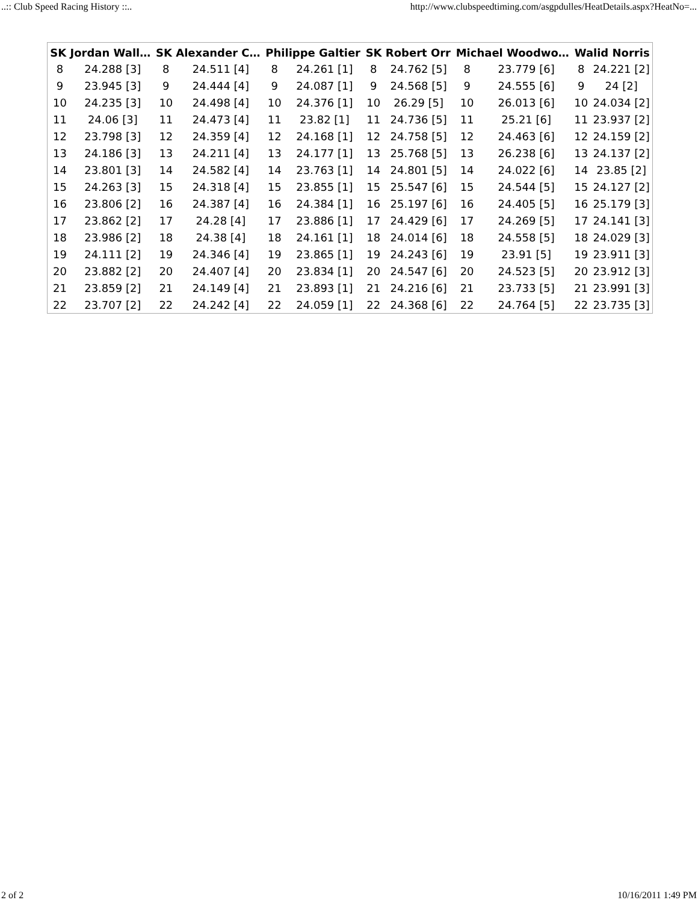..:: Club Speed Racing History ::.. http://www.clubspeedtiming.com/asgpdulles/HeatDetails.aspx?HeatNo=...
| SK Jordan Wall… | | SK Alexander C… | | Philippe Galtier | | SK Robert Orr | | Michael Woodwo… | | Walid Norris | |
| --- | --- | --- | --- | --- | --- | --- | --- | --- | --- | --- | --- |
| 8 | 24.288 [3] | 8 | 24.511 [4] | 8 | 24.261 [1] | 8 | 24.762 [5] | 8 | 23.779 [6] | 8 | 24.221 [2] |
| 9 | 23.945 [3] | 9 | 24.444 [4] | 9 | 24.087 [1] | 9 | 24.568 [5] | 9 | 24.555 [6] | 9 | 24 [2] |
| 10 | 24.235 [3] | 10 | 24.498 [4] | 10 | 24.376 [1] | 10 | 26.29 [5] | 10 | 26.013 [6] | 10 | 24.034 [2] |
| 11 | 24.06 [3] | 11 | 24.473 [4] | 11 | 23.82 [1] | 11 | 24.736 [5] | 11 | 25.21 [6] | 11 | 23.937 [2] |
| 12 | 23.798 [3] | 12 | 24.359 [4] | 12 | 24.168 [1] | 12 | 24.758 [5] | 12 | 24.463 [6] | 12 | 24.159 [2] |
| 13 | 24.186 [3] | 13 | 24.211 [4] | 13 | 24.177 [1] | 13 | 25.768 [5] | 13 | 26.238 [6] | 13 | 24.137 [2] |
| 14 | 23.801 [3] | 14 | 24.582 [4] | 14 | 23.763 [1] | 14 | 24.801 [5] | 14 | 24.022 [6] | 14 | 23.85 [2] |
| 15 | 24.263 [3] | 15 | 24.318 [4] | 15 | 23.855 [1] | 15 | 25.547 [6] | 15 | 24.544 [5] | 15 | 24.127 [2] |
| 16 | 23.806 [2] | 16 | 24.387 [4] | 16 | 24.384 [1] | 16 | 25.197 [6] | 16 | 24.405 [5] | 16 | 25.179 [3] |
| 17 | 23.862 [2] | 17 | 24.28 [4] | 17 | 23.886 [1] | 17 | 24.429 [6] | 17 | 24.269 [5] | 17 | 24.141 [3] |
| 18 | 23.986 [2] | 18 | 24.38 [4] | 18 | 24.161 [1] | 18 | 24.014 [6] | 18 | 24.558 [5] | 18 | 24.029 [3] |
| 19 | 24.111 [2] | 19 | 24.346 [4] | 19 | 23.865 [1] | 19 | 24.243 [6] | 19 | 23.91 [5] | 19 | 23.911 [3] |
| 20 | 23.882 [2] | 20 | 24.407 [4] | 20 | 23.834 [1] | 20 | 24.547 [6] | 20 | 24.523 [5] | 20 | 23.912 [3] |
| 21 | 23.859 [2] | 21 | 24.149 [4] | 21 | 23.893 [1] | 21 | 24.216 [6] | 21 | 23.733 [5] | 21 | 23.991 [3] |
| 22 | 23.707 [2] | 22 | 24.242 [4] | 22 | 24.059 [1] | 22 | 24.368 [6] | 22 | 24.764 [5] | 22 | 23.735 [3] |
2 of 2 10/16/2011 1:49 PM